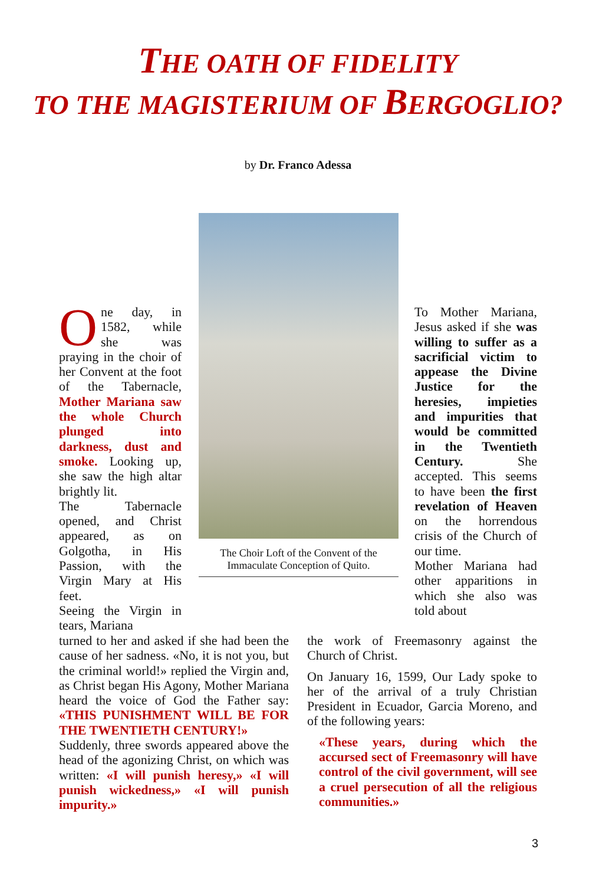THE OATH OF FIDELITY
TO THE MAGISTERIUM OF BERGOGLIO?
by Dr. Franco Adessa
One day, in 1582, while she was praying in the choir of her Convent at the foot of the Tabernacle, Mother Mariana saw the whole Church plunged into darkness, dust and smoke. Looking up, she saw the high altar brightly lit.
The Tabernacle opened, and Christ appeared, as on Golgotha, in His Passion, with the Virgin Mary at His feet.
Seeing the Virgin in tears, Mariana
The Choir Loft of the Convent of the Immaculate Conception of Quito.
To Mother Mariana, Jesus asked if she was willing to suffer as a sacrificial victim to appease the Divine Justice for the heresies, impieties and impurities that would be committed in the Twentieth Century. She accepted. This seems to have been the first revelation of Heaven on the horrendous crisis of the Church of our time.
Mother Mariana had other apparitions in which she also was told about
turned to her and asked if she had been the cause of her sadness. «No, it is not you, but the criminal world!» replied the Virgin and, as Christ began His Agony, Mother Mariana heard the voice of God the Father say: «THIS PUNISHMENT WILL BE FOR THE TWENTIETH CENTURY!»
Suddenly, three swords appeared above the head of the agonizing Christ, on which was written: «I will punish heresy,» «I will punish wickedness,» «I will punish impurity.»
the work of Freemasonry against the Church of Christ.
On January 16, 1599, Our Lady spoke to her of the arrival of a truly Christian President in Ecuador, Garcia Moreno, and of the following years:
«These years, during which the accursed sect of Freemasonry will have control of the civil government, will see a cruel persecution of all the religious communities.»
3